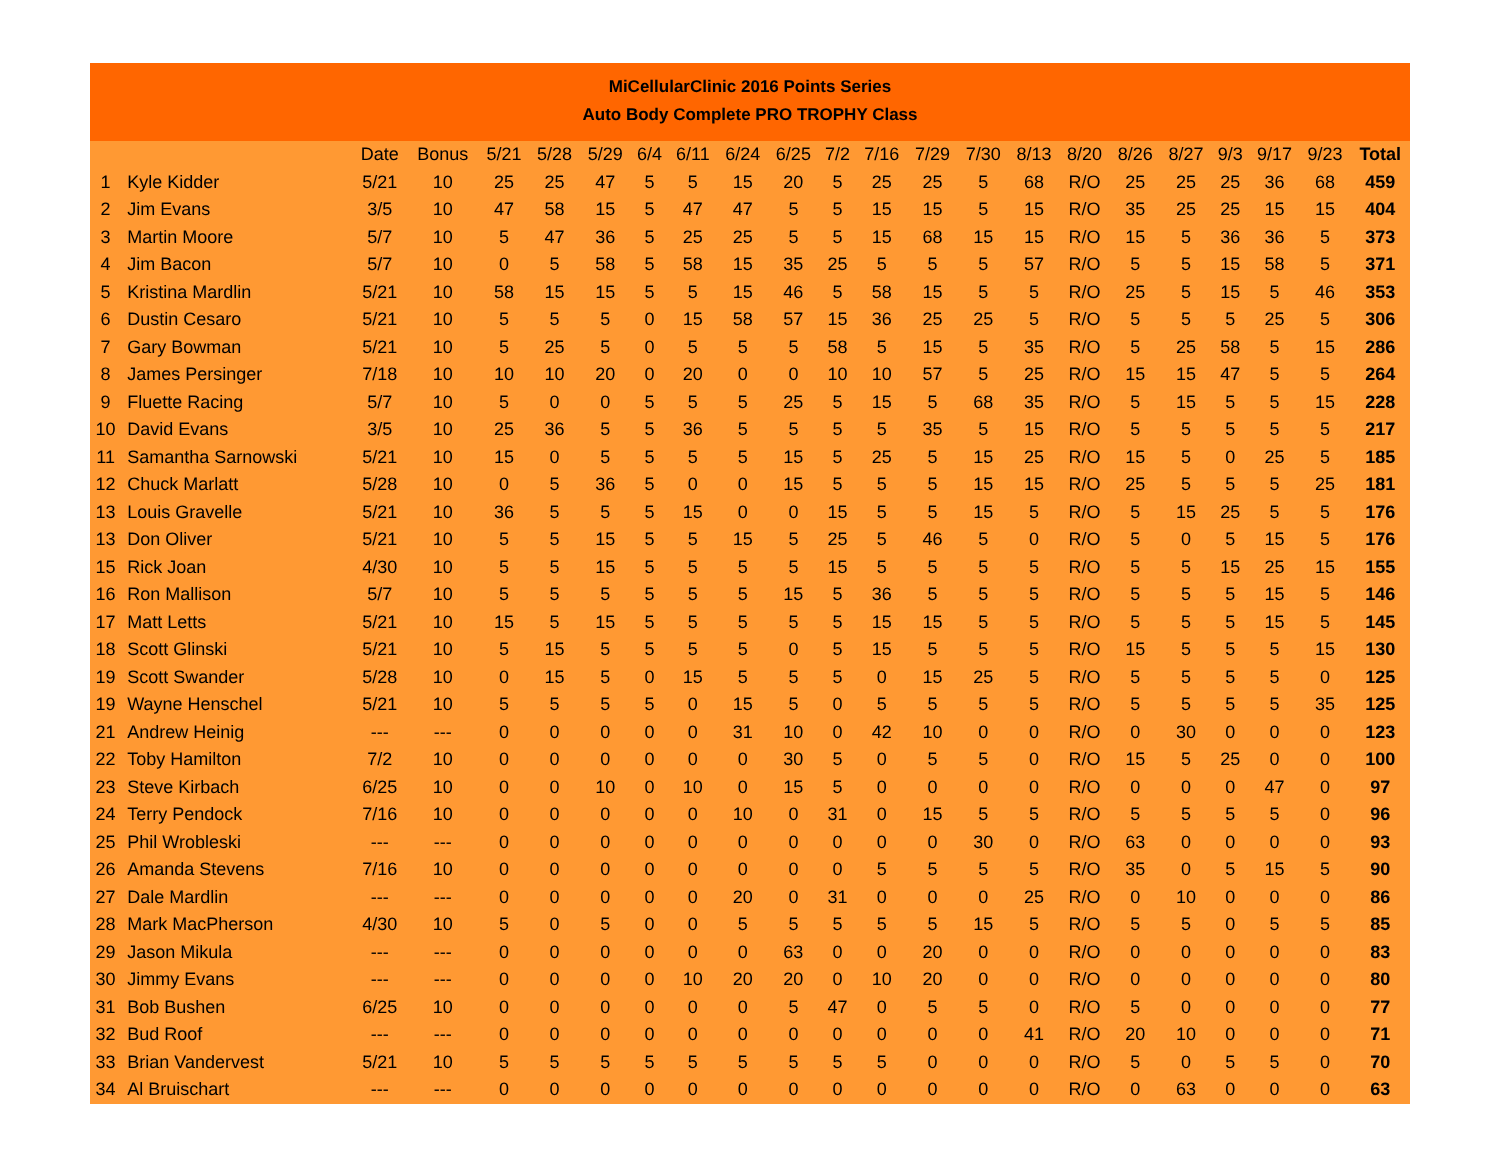MiCellularClinic 2016 Points Series
Auto Body Complete PRO TROPHY Class
| | | Date | Bonus | 5/21 | 5/28 | 5/29 | 6/4 | 6/11 | 6/24 | 6/25 | 7/2 | 7/16 | 7/29 | 7/30 | 8/13 | 8/20 | 8/26 | 8/27 | 9/3 | 9/17 | 9/23 | Total |
| --- | --- | --- | --- | --- | --- | --- | --- | --- | --- | --- | --- | --- | --- | --- | --- | --- | --- | --- | --- | --- | --- | --- |
| 1 | Kyle Kidder | 5/21 | 10 | 25 | 25 | 47 | 5 | 5 | 15 | 20 | 5 | 25 | 25 | 5 | 68 | R/O | 25 | 25 | 25 | 36 | 68 | 459 |
| 2 | Jim Evans | 3/5 | 10 | 47 | 58 | 15 | 5 | 47 | 47 | 5 | 5 | 15 | 15 | 5 | 15 | R/O | 35 | 25 | 25 | 15 | 15 | 404 |
| 3 | Martin Moore | 5/7 | 10 | 5 | 47 | 36 | 5 | 25 | 25 | 5 | 5 | 15 | 68 | 15 | 15 | R/O | 15 | 5 | 36 | 36 | 5 | 373 |
| 4 | Jim Bacon | 5/7 | 10 | 0 | 5 | 58 | 5 | 58 | 15 | 35 | 25 | 5 | 5 | 5 | 57 | R/O | 5 | 5 | 15 | 58 | 5 | 371 |
| 5 | Kristina Mardlin | 5/21 | 10 | 58 | 15 | 15 | 5 | 5 | 15 | 46 | 5 | 58 | 15 | 5 | 5 | R/O | 25 | 5 | 15 | 5 | 46 | 353 |
| 6 | Dustin Cesaro | 5/21 | 10 | 5 | 5 | 5 | 0 | 15 | 58 | 57 | 15 | 36 | 25 | 25 | 5 | R/O | 5 | 5 | 5 | 25 | 5 | 306 |
| 7 | Gary Bowman | 5/21 | 10 | 5 | 25 | 5 | 0 | 5 | 5 | 5 | 58 | 5 | 15 | 5 | 35 | R/O | 5 | 25 | 58 | 5 | 15 | 286 |
| 8 | James Persinger | 7/18 | 10 | 10 | 10 | 20 | 0 | 20 | 0 | 0 | 10 | 10 | 57 | 5 | 25 | R/O | 15 | 15 | 47 | 5 | 5 | 264 |
| 9 | Fluette Racing | 5/7 | 10 | 5 | 0 | 0 | 5 | 5 | 5 | 25 | 5 | 15 | 5 | 68 | 35 | R/O | 5 | 15 | 5 | 5 | 15 | 228 |
| 10 | David Evans | 3/5 | 10 | 25 | 36 | 5 | 5 | 36 | 5 | 5 | 5 | 5 | 35 | 5 | 15 | R/O | 5 | 5 | 5 | 5 | 5 | 217 |
| 11 | Samantha Sarnowski | 5/21 | 10 | 15 | 0 | 5 | 5 | 5 | 5 | 15 | 5 | 25 | 5 | 15 | 25 | R/O | 15 | 5 | 0 | 25 | 5 | 185 |
| 12 | Chuck Marlatt | 5/28 | 10 | 0 | 5 | 36 | 5 | 0 | 0 | 15 | 5 | 5 | 5 | 15 | 15 | R/O | 25 | 5 | 5 | 5 | 25 | 181 |
| 13 | Louis Gravelle | 5/21 | 10 | 36 | 5 | 5 | 5 | 15 | 0 | 0 | 15 | 5 | 5 | 15 | 5 | R/O | 5 | 15 | 25 | 5 | 5 | 176 |
| 13 | Don Oliver | 5/21 | 10 | 5 | 5 | 15 | 5 | 5 | 15 | 5 | 25 | 5 | 46 | 5 | 0 | R/O | 5 | 0 | 5 | 15 | 5 | 176 |
| 15 | Rick Joan | 4/30 | 10 | 5 | 5 | 15 | 5 | 5 | 5 | 5 | 15 | 5 | 5 | 5 | 5 | R/O | 5 | 5 | 15 | 25 | 15 | 155 |
| 16 | Ron Mallison | 5/7 | 10 | 5 | 5 | 5 | 5 | 5 | 5 | 15 | 5 | 36 | 5 | 5 | 5 | R/O | 5 | 5 | 5 | 15 | 5 | 146 |
| 17 | Matt Letts | 5/21 | 10 | 15 | 5 | 15 | 5 | 5 | 5 | 5 | 5 | 15 | 15 | 5 | 5 | R/O | 5 | 5 | 5 | 15 | 5 | 145 |
| 18 | Scott Glinski | 5/21 | 10 | 5 | 15 | 5 | 5 | 5 | 5 | 0 | 5 | 15 | 5 | 5 | 5 | R/O | 15 | 5 | 5 | 5 | 15 | 130 |
| 19 | Scott Swander | 5/28 | 10 | 0 | 15 | 5 | 0 | 15 | 5 | 5 | 5 | 0 | 15 | 25 | 5 | R/O | 5 | 5 | 5 | 5 | 0 | 125 |
| 19 | Wayne Henschel | 5/21 | 10 | 5 | 5 | 5 | 5 | 0 | 15 | 5 | 0 | 5 | 5 | 5 | 5 | R/O | 5 | 5 | 5 | 5 | 35 | 125 |
| 21 | Andrew Heinig | --- | --- | 0 | 0 | 0 | 0 | 0 | 31 | 10 | 0 | 42 | 10 | 0 | 0 | R/O | 0 | 30 | 0 | 0 | 0 | 123 |
| 22 | Toby Hamilton | 7/2 | 10 | 0 | 0 | 0 | 0 | 0 | 0 | 30 | 5 | 0 | 5 | 5 | 0 | R/O | 15 | 5 | 25 | 0 | 0 | 100 |
| 23 | Steve Kirbach | 6/25 | 10 | 0 | 0 | 10 | 0 | 10 | 0 | 15 | 5 | 0 | 0 | 0 | 0 | R/O | 0 | 0 | 0 | 47 | 0 | 97 |
| 24 | Terry Pendock | 7/16 | 10 | 0 | 0 | 0 | 0 | 0 | 10 | 0 | 31 | 0 | 15 | 5 | 5 | R/O | 5 | 5 | 5 | 5 | 0 | 96 |
| 25 | Phil Wrobleski | --- | --- | 0 | 0 | 0 | 0 | 0 | 0 | 0 | 0 | 0 | 0 | 30 | 0 | R/O | 63 | 0 | 0 | 0 | 0 | 93 |
| 26 | Amanda Stevens | 7/16 | 10 | 0 | 0 | 0 | 0 | 0 | 0 | 0 | 0 | 5 | 5 | 5 | 5 | R/O | 35 | 0 | 5 | 15 | 5 | 90 |
| 27 | Dale Mardlin | --- | --- | 0 | 0 | 0 | 0 | 0 | 20 | 0 | 31 | 0 | 0 | 0 | 25 | R/O | 0 | 10 | 0 | 0 | 0 | 86 |
| 28 | Mark MacPherson | 4/30 | 10 | 5 | 0 | 5 | 0 | 0 | 5 | 5 | 5 | 5 | 5 | 15 | 5 | R/O | 5 | 5 | 0 | 5 | 5 | 85 |
| 29 | Jason Mikula | --- | --- | 0 | 0 | 0 | 0 | 0 | 0 | 63 | 0 | 0 | 20 | 0 | 0 | R/O | 0 | 0 | 0 | 0 | 0 | 83 |
| 30 | Jimmy Evans | --- | --- | 0 | 0 | 0 | 0 | 10 | 20 | 20 | 0 | 10 | 20 | 0 | 0 | R/O | 0 | 0 | 0 | 0 | 0 | 80 |
| 31 | Bob Bushen | 6/25 | 10 | 0 | 0 | 0 | 0 | 0 | 0 | 5 | 47 | 0 | 5 | 5 | 0 | R/O | 5 | 0 | 0 | 0 | 0 | 77 |
| 32 | Bud Roof | --- | --- | 0 | 0 | 0 | 0 | 0 | 0 | 0 | 0 | 0 | 0 | 0 | 41 | R/O | 20 | 10 | 0 | 0 | 0 | 71 |
| 33 | Brian Vandervest | 5/21 | 10 | 5 | 5 | 5 | 5 | 5 | 5 | 5 | 5 | 5 | 0 | 0 | 0 | R/O | 5 | 0 | 5 | 5 | 0 | 70 |
| 34 | Al Bruischart | --- | --- | 0 | 0 | 0 | 0 | 0 | 0 | 0 | 0 | 0 | 0 | 0 | 0 | R/O | 0 | 63 | 0 | 0 | 0 | 63 |